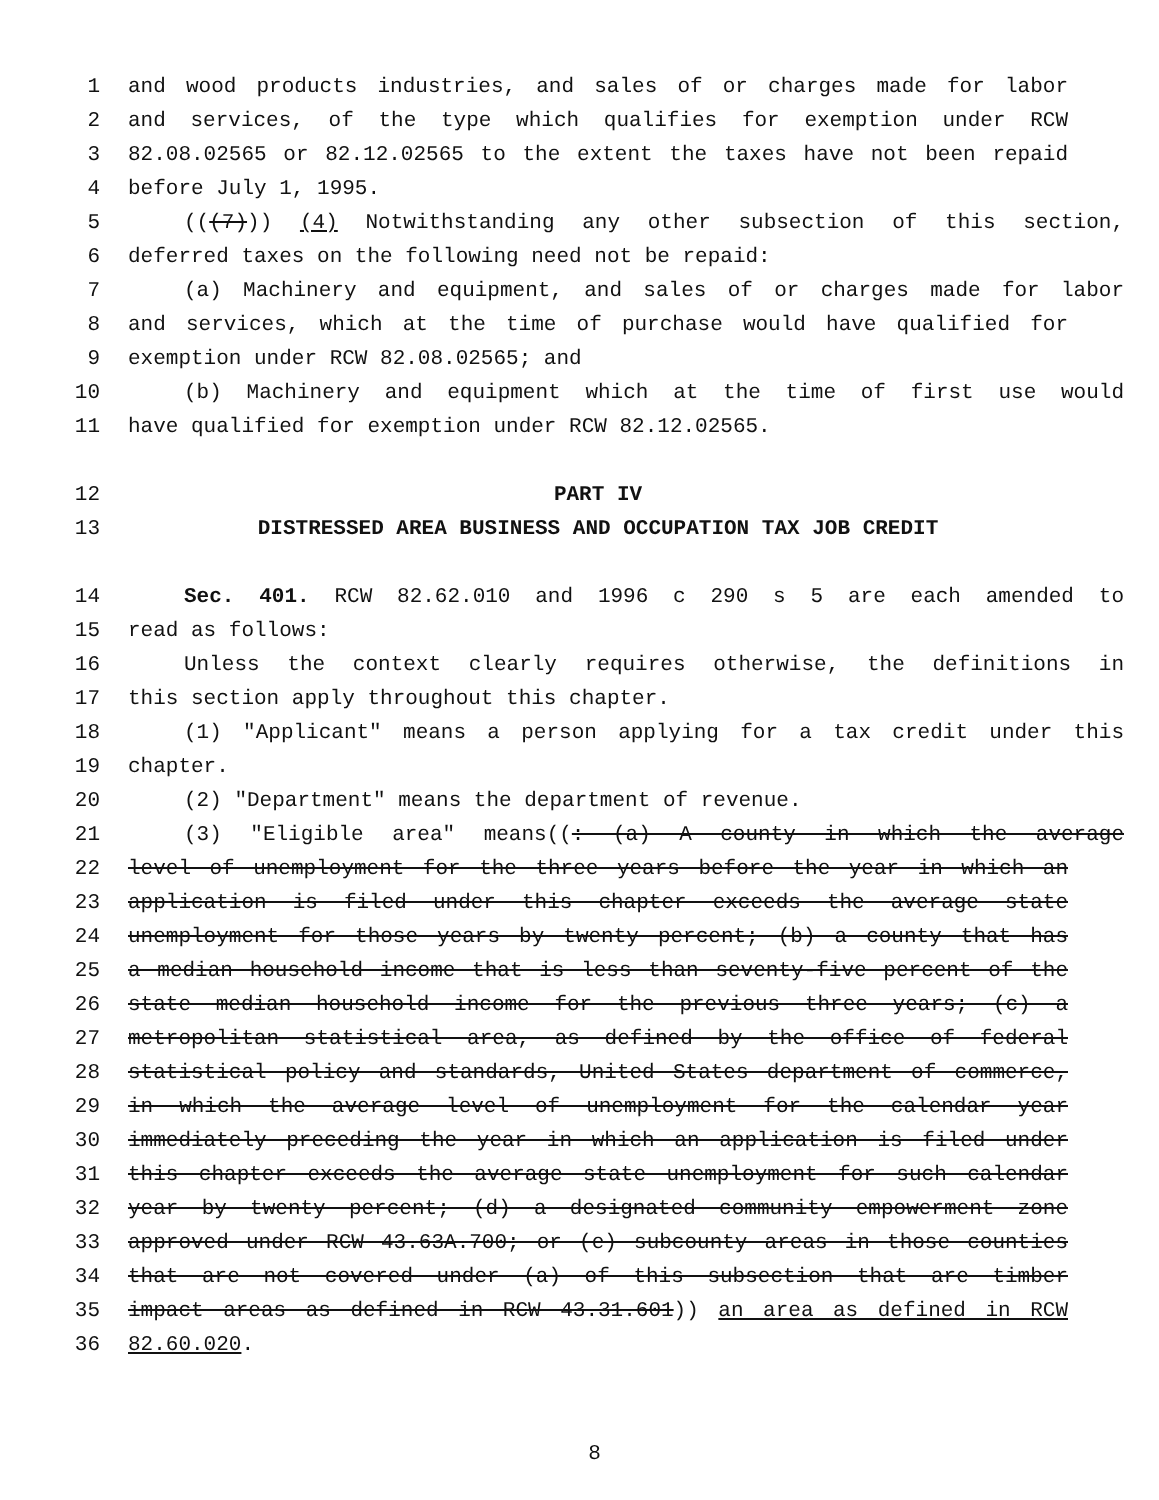1 and wood products industries, and sales of or charges made for labor
2 and services, of the type which qualifies for exemption under RCW
3 82.08.02565 or 82.12.02565 to the extent the taxes have not been repaid
4 before July 1, 1995.
5 (((7))) (4) Notwithstanding any other subsection of this section,
6 deferred taxes on the following need not be repaid:
7 (a) Machinery and equipment, and sales of or charges made for labor
8 and services, which at the time of purchase would have qualified for
9 exemption under RCW 82.08.02565; and
10 (b) Machinery and equipment which at the time of first use would
11 have qualified for exemption under RCW 82.12.02565.
12 PART IV
13 DISTRESSED AREA BUSINESS AND OCCUPATION TAX JOB CREDIT
14 Sec. 401. RCW 82.62.010 and 1996 c 290 s 5 are each amended to
15 read as follows:
16 Unless the context clearly requires otherwise, the definitions in
17 this section apply throughout this chapter.
18 (1) "Applicant" means a person applying for a tax credit under this
19 chapter.
20 (2) "Department" means the department of revenue.
21 (3) "Eligible area" means((: (a) A county in which the average
22 level of unemployment for the three years before the year in which an
23 application is filed under this chapter exceeds the average state
24 unemployment for those years by twenty percent; (b) a county that has
25 a median household income that is less than seventy-five percent of the
26 state median household income for the previous three years; (c) a
27 metropolitan statistical area, as defined by the office of federal
28 statistical policy and standards, United States department of commerce,
29 in which the average level of unemployment for the calendar year
30 immediately preceding the year in which an application is filed under
31 this chapter exceeds the average state unemployment for such calendar
32 year by twenty percent; (d) a designated community empowerment zone
33 approved under RCW 43.63A.700; or (e) subcounty areas in those counties
34 that are not covered under (a) of this subsection that are timber
35 impact areas as defined in RCW 43.31.601)) an area as defined in RCW
36 82.60.020.
8